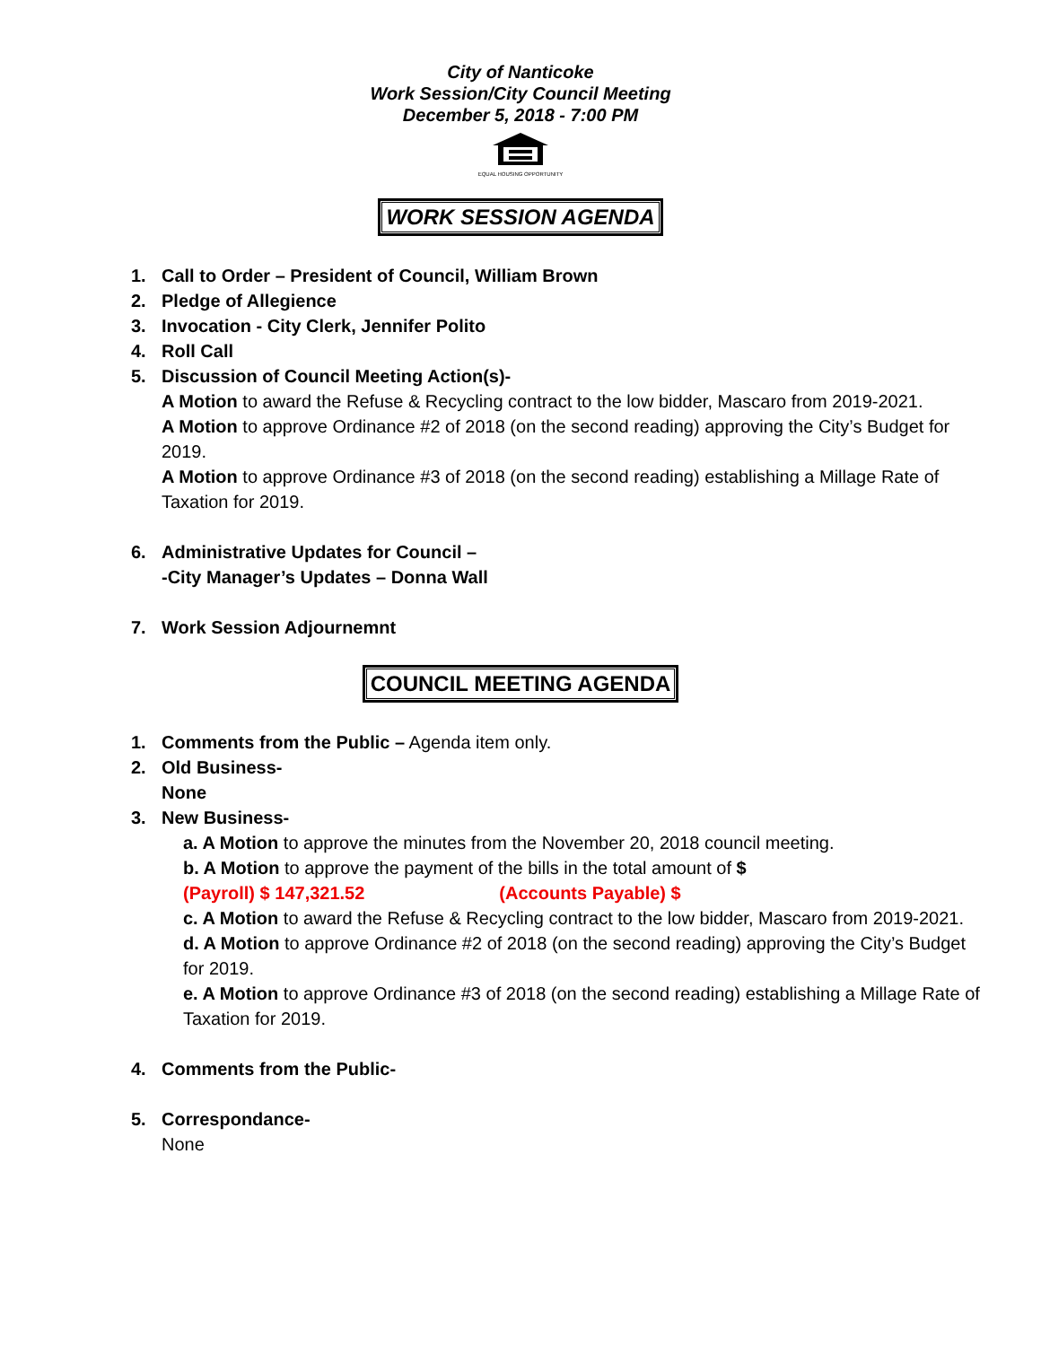City of Nanticoke
Work Session/City Council Meeting
December 5, 2018 - 7:00 PM
EQUAL HOUSING OPPORTUNITY
WORK SESSION AGENDA
1. Call to Order – President of Council, William Brown
2. Pledge of Allegience
3. Invocation - City Clerk, Jennifer Polito
4. Roll Call
5. Discussion of Council Meeting Action(s)-
A Motion to award the Refuse & Recycling contract to the low bidder, Mascaro from 2019-2021.
A Motion to approve Ordinance #2 of 2018 (on the second reading) approving the City’s Budget for 2019.
A Motion to approve Ordinance #3 of 2018 (on the second reading) establishing a Millage Rate of Taxation for 2019.
6. Administrative Updates for Council –
-City Manager’s Updates – Donna Wall
7. Work Session Adjournemnt
COUNCIL MEETING AGENDA
1. Comments from the Public – Agenda item only.
2. Old Business-
None
3. New Business-
a. A Motion to approve the minutes from the November 20, 2018 council meeting.
b. A Motion to approve the payment of the bills in the total amount of $
(Payroll) $ 147,321.52 (Accounts Payable) $
c. A Motion to award the Refuse & Recycling contract to the low bidder, Mascaro from 2019-2021.
d. A Motion to approve Ordinance #2 of 2018 (on the second reading) approving the City’s Budget for 2019.
e. A Motion to approve Ordinance #3 of 2018 (on the second reading) establishing a Millage Rate of Taxation for 2019.
4. Comments from the Public-
5. Correspondance-
None